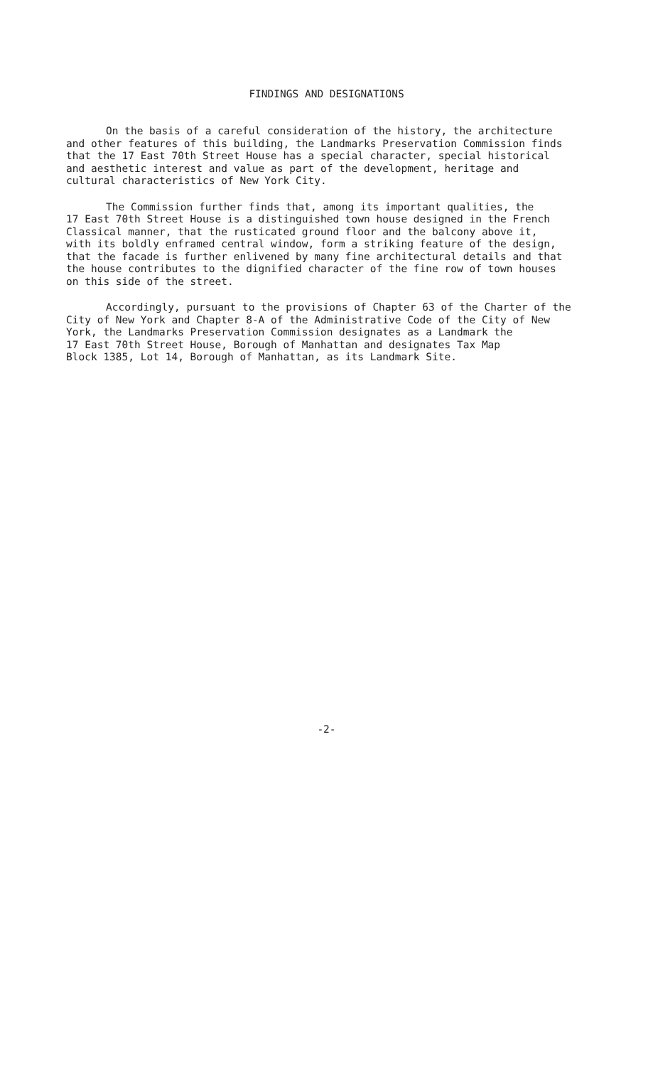FINDINGS AND DESIGNATIONS
On the basis of a careful consideration of the history, the architecture and other features of this building, the Landmarks Preservation Commission finds that the 17 East 70th Street House has a special character, special historical and aesthetic interest and value as part of the development, heritage and cultural characteristics of New York City.
The Commission further finds that, among its important qualities, the 17 East 70th Street House is a distinguished town house designed in the French Classical manner, that the rusticated ground floor and the balcony above it, with its boldly enframed central window, form a striking feature of the design, that the facade is further enlivened by many fine architectural details and that the house contributes to the dignified character of the fine row of town houses on this side of the street.
Accordingly, pursuant to the provisions of Chapter 63 of the Charter of the City of New York and Chapter 8-A of the Administrative Code of the City of New York, the Landmarks Preservation Commission designates as a Landmark the 17 East 70th Street House, Borough of Manhattan and designates Tax Map Block 1385, Lot 14, Borough of Manhattan, as its Landmark Site.
-2-